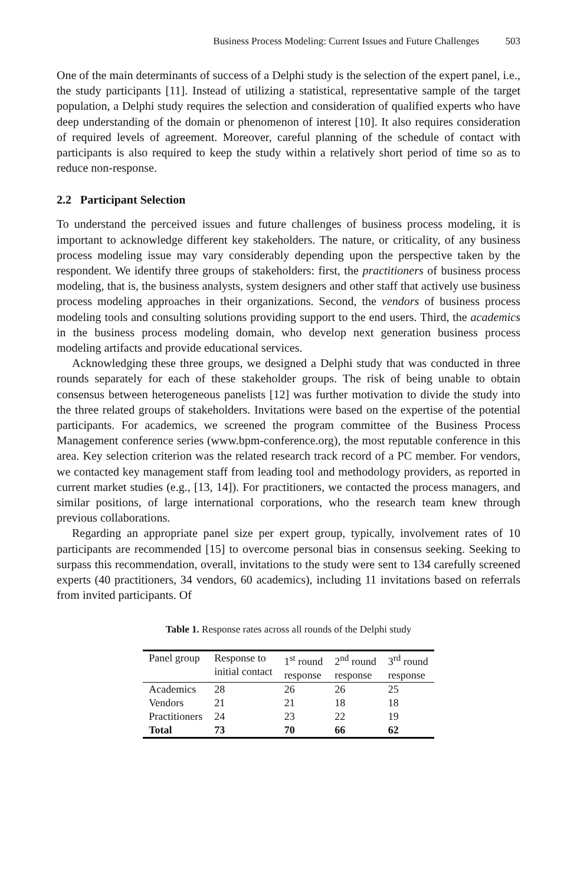Business Process Modeling: Current Issues and Future Challenges 503
One of the main determinants of success of a Delphi study is the selection of the expert panel, i.e., the study participants [11]. Instead of utilizing a statistical, representative sample of the target population, a Delphi study requires the selection and consideration of qualified experts who have deep understanding of the domain or phenomenon of interest [10]. It also requires consideration of required levels of agreement. Moreover, careful planning of the schedule of contact with participants is also required to keep the study within a relatively short period of time so as to reduce non-response.
2.2 Participant Selection
To understand the perceived issues and future challenges of business process modeling, it is important to acknowledge different key stakeholders. The nature, or criticality, of any business process modeling issue may vary considerably depending upon the perspective taken by the respondent. We identify three groups of stakeholders: first, the practitioners of business process modeling, that is, the business analysts, system designers and other staff that actively use business process modeling approaches in their organizations. Second, the vendors of business process modeling tools and consulting solutions providing support to the end users. Third, the academics in the business process modeling domain, who develop next generation business process modeling artifacts and provide educational services.
Acknowledging these three groups, we designed a Delphi study that was conducted in three rounds separately for each of these stakeholder groups. The risk of being unable to obtain consensus between heterogeneous panelists [12] was further motivation to divide the study into the three related groups of stakeholders. Invitations were based on the expertise of the potential participants. For academics, we screened the program committee of the Business Process Management conference series (www.bpm-conference.org), the most reputable conference in this area. Key selection criterion was the related research track record of a PC member. For vendors, we contacted key management staff from leading tool and methodology providers, as reported in current market studies (e.g., [13, 14]). For practitioners, we contacted the process managers, and similar positions, of large international corporations, who the research team knew through previous collaborations.
Regarding an appropriate panel size per expert group, typically, involvement rates of 10 participants are recommended [15] to overcome personal bias in consensus seeking. Seeking to surpass this recommendation, overall, invitations to the study were sent to 134 carefully screened experts (40 practitioners, 34 vendors, 60 academics), including 11 invitations based on referrals from invited participants. Of
Table 1. Response rates across all rounds of the Delphi study
| Panel group | Response to initial contact | 1<sup>st</sup> round response | 2<sup>nd</sup> round response | 3<sup>rd</sup> round response |
| --- | --- | --- | --- | --- |
| Academics | 28 | 26 | 26 | 25 |
| Vendors | 21 | 21 | 18 | 18 |
| Practitioners | 24 | 23 | 22 | 19 |
| Total | 73 | 70 | 66 | 62 |